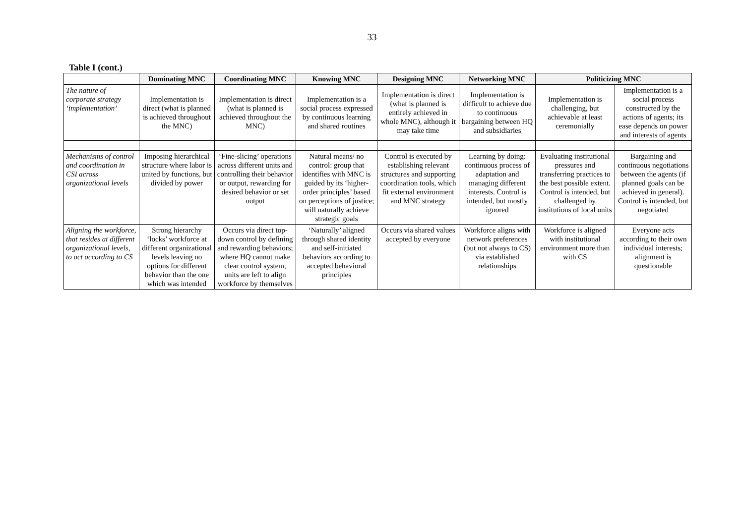33
Table I (cont.)
| | Dominating MNC | Coordinating MNC | Knowing MNC | Designing MNC | Networking MNC | Politicizing MNC | |
| --- | --- | --- | --- | --- | --- | --- | --- |
| The nature of corporate strategy ‘implementation’ | Implementation is direct (what is planned is achieved throughout the MNC) | Implementation is direct (what is planned is achieved throughout the MNC) | Implementation is a social process expressed by continuous learning and shared routines | Implementation is direct (what is planned is entirely achieved in whole MNC), although it may take time | Implementation is difficult to achieve due to continuous bargaining between HQ and subsidiaries | Implementation is challenging, but achievable at least ceremonially | Implementation is a social process constructed by the actions of agents; its ease depends on power and interests of agents |
| Mechanisms of control and coordination in CSI across organizational levels | Imposing hierarchical structure where labor is united by functions, but divided by power | ‘Fine-slicing’ operations across different units and controlling their behavior or output, rewarding for desired behavior or set output | Natural means/ no control: group that identifies with MNC is guided by its ‘higher-order principles’ based on perceptions of justice; will naturally achieve strategic goals | Control is executed by establishing relevant structures and supporting coordination tools, which fit external environment and MNC strategy | Learning by doing: continuous process of adaptation and managing different interests. Control is intended, but mostly ignored | Evaluating institutional pressures and transferring practices to the best possible extent. Control is intended, but challenged by institutions of local units | Bargaining and continuous negotiations between the agents (if planned goals can be achieved in general). Control is intended, but negotiated |
| Aligning the workforce, that resides at different organizational levels, to act according to CS | Strong hierarchy ‘locks’ workforce at different organizational levels leaving no options for different behavior than the one which was intended | Occurs via direct top-down control by defining and rewarding behaviors; where HQ cannot make clear control system, units are left to align workforce by themselves | ‘Naturally’ aligned through shared identity and self-initiated behaviors according to accepted behavioral principles | Occurs via shared values accepted by everyone | Workforce aligns with network preferences (but not always to CS) via established relationships | Workforce is aligned with institutional environment more than with CS | Everyone acts according to their own individual interests; alignment is questionable |